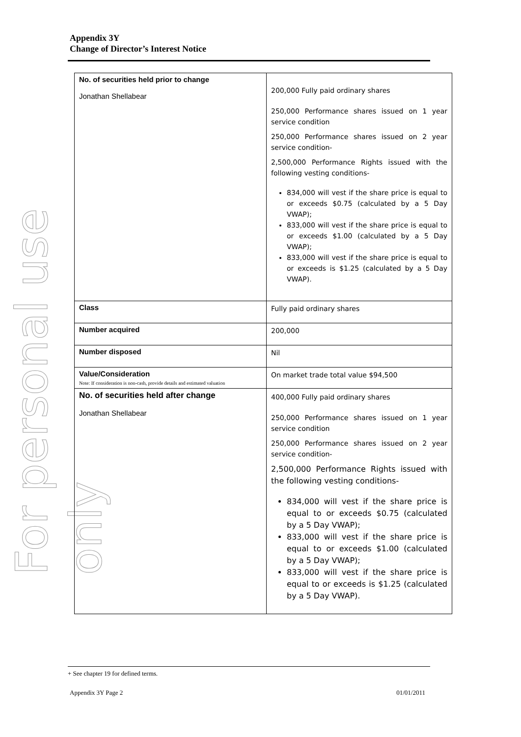For personal use only
Appendix 3Y
Change of Director’s Interest Notice
| No. of securities held prior to change Jonathan Shellabear | 200,000 Fully paid ordinary shares 250,000 Performance shares issued on 1 year service condition 250,000 Performance shares issued on 2 year service condition- 2,500,000 Performance Rights issued with the following vesting conditions- 834,000 will vest if the share price is equal to or exceeds $0.75 (calculated by a 5 Day VWAP); 833,000 will vest if the share price is equal to or exceeds $1.00 (calculated by a 5 Day VWAP); 833,000 will vest if the share price is equal to or exceeds is $1.25 (calculated by a 5 Day VWAP). |
| Class | Fully paid ordinary shares |
| Number acquired | 200,000 |
| Number disposed | Nil |
| Value/Consideration Note: If consideration is non-cash, provide details and estimated valuation | On market trade total value $94,500 |
| No. of securities held after change Jonathan Shellabear | 400,000 Fully paid ordinary shares 250,000 Performance shares issued on 1 year service condition 250,000 Performance shares issued on 2 year service condition- 2,500,000 Performance Rights issued with the following vesting conditions- 834,000 will vest if the share price is equal to or exceeds $0.75 (calculated by a 5 Day VWAP); 833,000 will vest if the share price is equal to or exceeds $1.00 (calculated by a 5 Day VWAP); 833,000 will vest if the share price is equal to or exceeds is $1.25 (calculated by a 5 Day VWAP). |
+ See chapter 19 for defined terms.
Appendix 3Y Page 2 01/01/2011